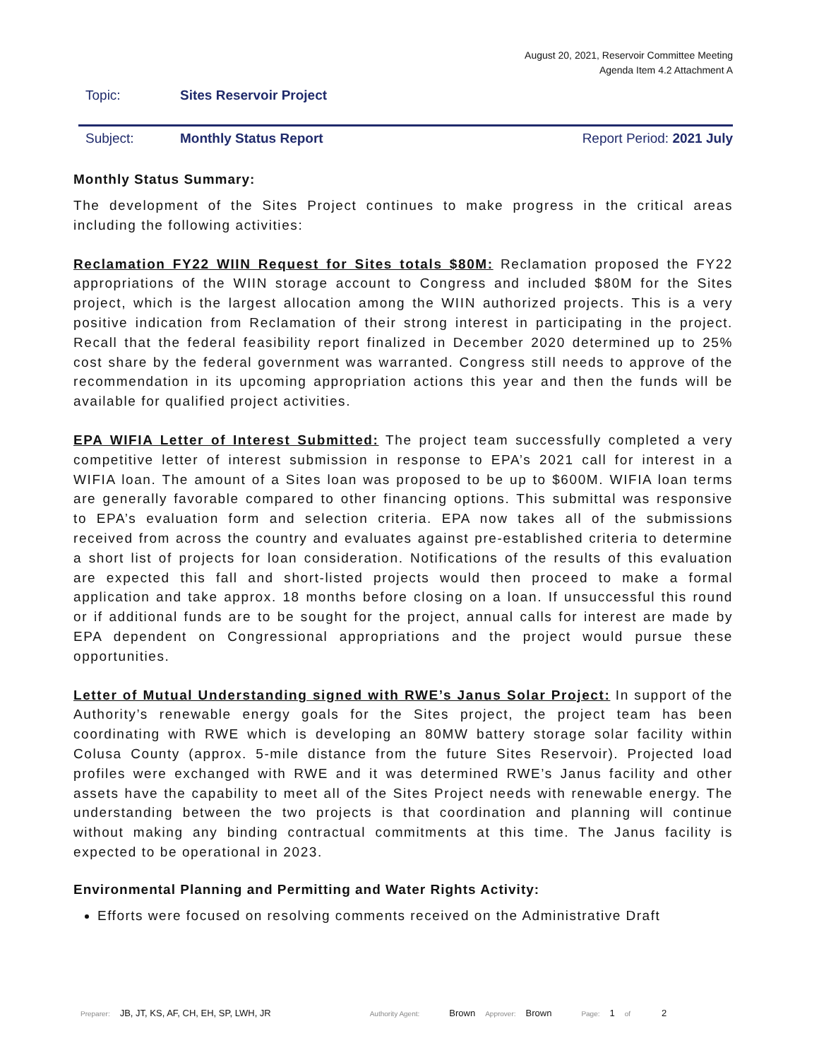August 20, 2021, Reservoir Committee Meeting
Agenda Item 4.2 Attachment A
Topic: Sites Reservoir Project
Subject: Monthly Status Report Report Period: 2021 July
Monthly Status Summary:
The development of the Sites Project continues to make progress in the critical areas including the following activities:
Reclamation FY22 WIIN Request for Sites totals $80M: Reclamation proposed the FY22 appropriations of the WIIN storage account to Congress and included $80M for the Sites project, which is the largest allocation among the WIIN authorized projects. This is a very positive indication from Reclamation of their strong interest in participating in the project. Recall that the federal feasibility report finalized in December 2020 determined up to 25% cost share by the federal government was warranted. Congress still needs to approve of the recommendation in its upcoming appropriation actions this year and then the funds will be available for qualified project activities.
EPA WIFIA Letter of Interest Submitted: The project team successfully completed a very competitive letter of interest submission in response to EPA’s 2021 call for interest in a WIFIA loan. The amount of a Sites loan was proposed to be up to $600M. WIFIA loan terms are generally favorable compared to other financing options. This submittal was responsive to EPA’s evaluation form and selection criteria. EPA now takes all of the submissions received from across the country and evaluates against pre-established criteria to determine a short list of projects for loan consideration. Notifications of the results of this evaluation are expected this fall and short-listed projects would then proceed to make a formal application and take approx. 18 months before closing on a loan. If unsuccessful this round or if additional funds are to be sought for the project, annual calls for interest are made by EPA dependent on Congressional appropriations and the project would pursue these opportunities.
Letter of Mutual Understanding signed with RWE’s Janus Solar Project: In support of the Authority’s renewable energy goals for the Sites project, the project team has been coordinating with RWE which is developing an 80MW battery storage solar facility within Colusa County (approx. 5-mile distance from the future Sites Reservoir). Projected load profiles were exchanged with RWE and it was determined RWE’s Janus facility and other assets have the capability to meet all of the Sites Project needs with renewable energy. The understanding between the two projects is that coordination and planning will continue without making any binding contractual commitments at this time. The Janus facility is expected to be operational in 2023.
Environmental Planning and Permitting and Water Rights Activity:
Efforts were focused on resolving comments received on the Administrative Draft
Preparer: JB, JT, KS, AF, CH, EH, SP, LWH, JR Authority Agent: Brown Approver: Brown Page: 1 of 2